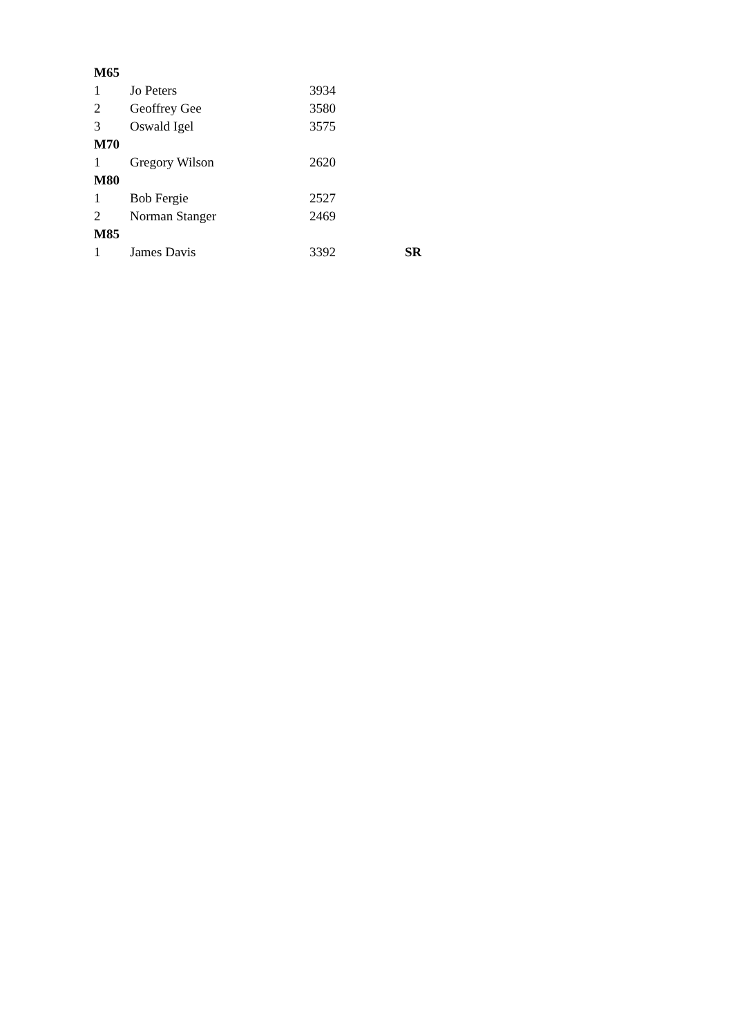| M65 | | | |
| 1 | Jo Peters | 3934 | |
| 2 | Geoffrey Gee | 3580 | |
| 3 | Oswald Igel | 3575 | |
| M70 | | | |
| 1 | Gregory Wilson | 2620 | |
| M80 | | | |
| 1 | Bob Fergie | 2527 | |
| 2 | Norman Stanger | 2469 | |
| M85 | | | |
| 1 | James Davis | 3392 | SR |